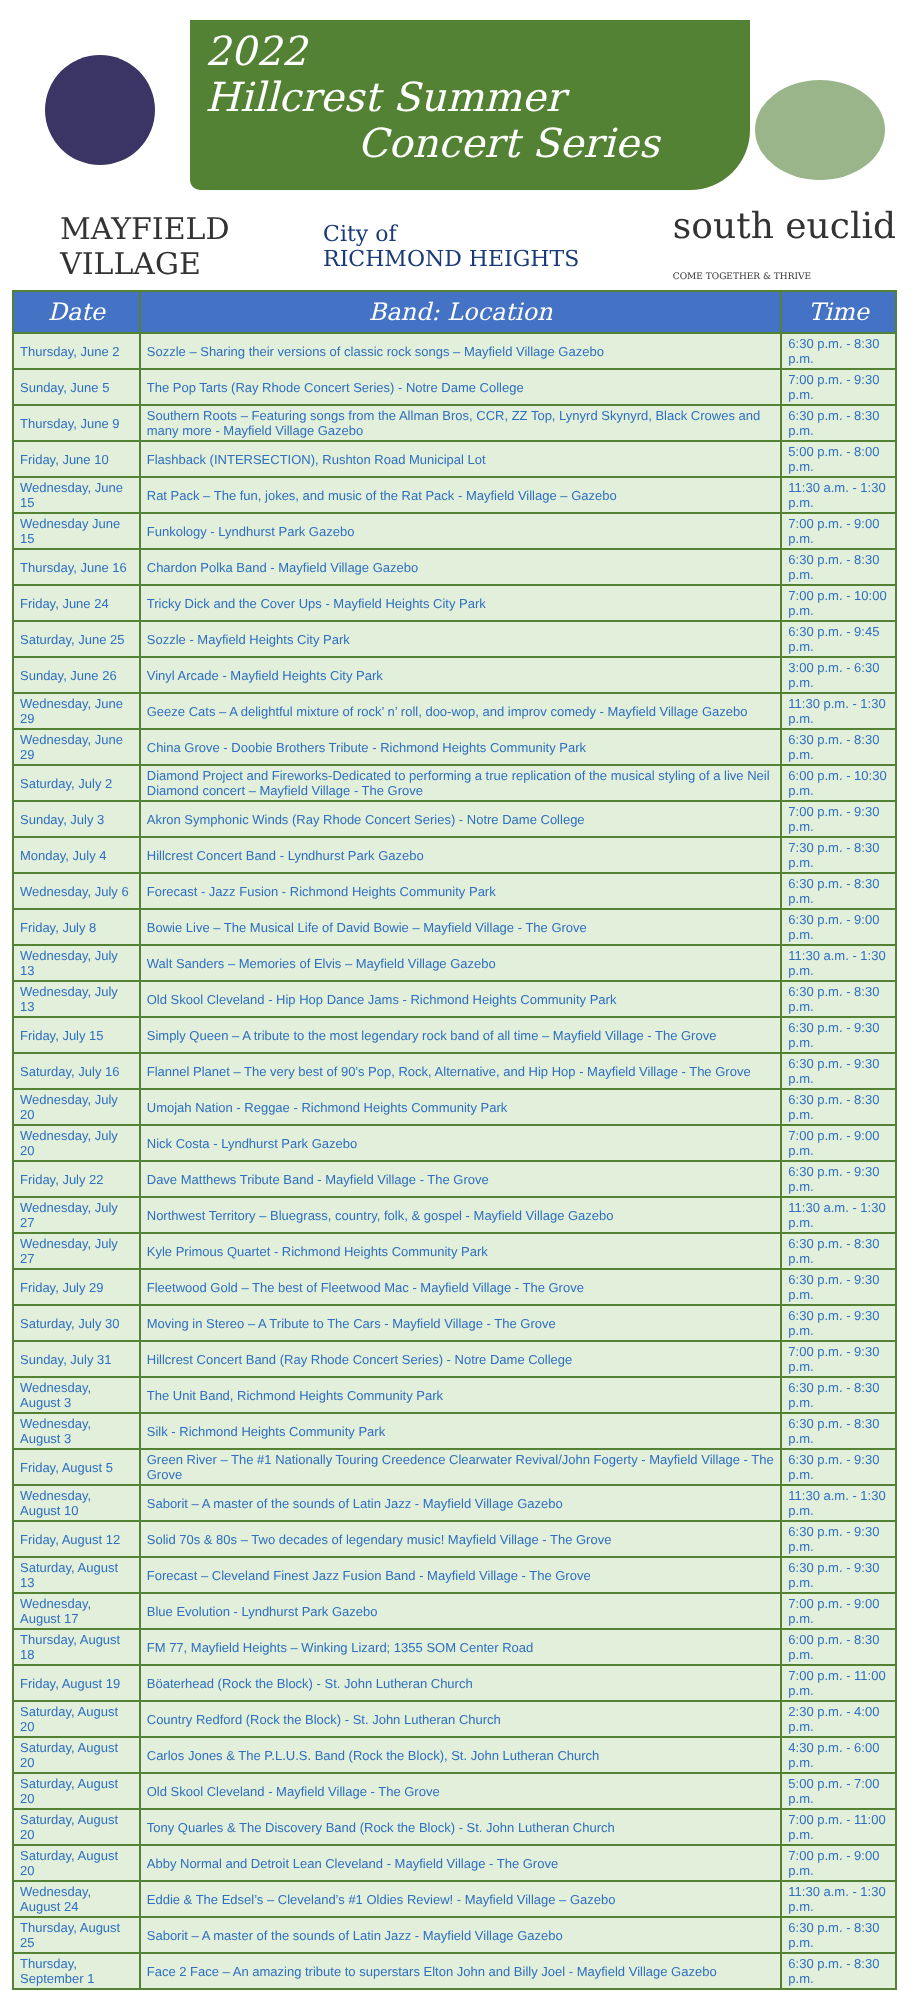2022
Hillcrest Summer
Concert Series
MAYFIELD
VILLAGE
City of
RICHMOND HEIGHTS
south euclid
COME TOGETHER & THRIVE
| Date | Band: Location | Time |
| --- | --- | --- |
| Thursday, June 2 | Sozzle – Sharing their versions of classic rock songs – Mayfield Village Gazebo | 6:30 p.m. - 8:30 p.m. |
| Sunday, June 5 | The Pop Tarts (Ray Rhode Concert Series) - Notre Dame College | 7:00 p.m. - 9:30 p.m. |
| Thursday, June 9 | Southern Roots – Featuring songs from the Allman Bros, CCR, ZZ Top, Lynyrd Skynyrd, Black Crowes and many more - Mayfield Village Gazebo | 6:30 p.m. - 8:30 p.m. |
| Friday, June 10 | Flashback (INTERSECTION), Rushton Road Municipal Lot | 5:00 p.m. - 8:00 p.m. |
| Wednesday, June 15 | Rat Pack – The fun, jokes, and music of the Rat Pack - Mayfield Village – Gazebo | 11:30 a.m. - 1:30 p.m. |
| Wednesday June 15 | Funkology - Lyndhurst Park Gazebo | 7:00 p.m. - 9:00 p.m. |
| Thursday, June 16 | Chardon Polka Band - Mayfield Village Gazebo | 6:30 p.m. - 8:30 p.m. |
| Friday, June 24 | Tricky Dick and the Cover Ups - Mayfield Heights City Park | 7:00 p.m. - 10:00 p.m. |
| Saturday, June 25 | Sozzle - Mayfield Heights City Park | 6:30 p.m. - 9:45 p.m. |
| Sunday, June 26 | Vinyl Arcade - Mayfield Heights City Park | 3:00 p.m. - 6:30 p.m. |
| Wednesday, June 29 | Geeze Cats – A delightful mixture of rock’ n’ roll, doo-wop, and improv comedy - Mayfield Village Gazebo | 11:30 p.m. - 1:30 p.m. |
| Wednesday, June 29 | China Grove - Doobie Brothers Tribute - Richmond Heights Community Park | 6:30 p.m. - 8:30 p.m. |
| Saturday, July 2 | Diamond Project and Fireworks-Dedicated to performing a true replication of the musical styling of a live Neil Diamond concert – Mayfield Village - The Grove | 6:00 p.m. - 10:30 p.m. |
| Sunday, July 3 | Akron Symphonic Winds (Ray Rhode Concert Series) - Notre Dame College | 7:00 p.m. - 9:30 p.m. |
| Monday, July 4 | Hillcrest Concert Band - Lyndhurst Park Gazebo | 7:30 p.m. - 8:30 p.m. |
| Wednesday, July 6 | Forecast - Jazz Fusion - Richmond Heights Community Park | 6:30 p.m. - 8:30 p.m. |
| Friday, July 8 | Bowie Live – The Musical Life of David Bowie – Mayfield Village - The Grove | 6:30 p.m. - 9:00 p.m. |
| Wednesday, July 13 | Walt Sanders – Memories of Elvis – Mayfield Village Gazebo | 11:30 a.m. - 1:30 p.m. |
| Wednesday, July 13 | Old Skool Cleveland - Hip Hop Dance Jams - Richmond Heights Community Park | 6:30 p.m. - 8:30 p.m. |
| Friday, July 15 | Simply Queen – A tribute to the most legendary rock band of all time – Mayfield Village - The Grove | 6:30 p.m. - 9:30 p.m. |
| Saturday, July 16 | Flannel Planet – The very best of 90’s Pop, Rock, Alternative, and Hip Hop - Mayfield Village - The Grove | 6:30 p.m. - 9:30 p.m. |
| Wednesday, July 20 | Umojah Nation - Reggae - Richmond Heights Community Park | 6:30 p.m. - 8:30 p.m. |
| Wednesday, July 20 | Nick Costa - Lyndhurst Park Gazebo | 7:00 p.m. - 9:00 p.m. |
| Friday, July 22 | Dave Matthews Tribute Band - Mayfield Village - The Grove | 6:30 p.m. - 9:30 p.m. |
| Wednesday, July 27 | Northwest Territory – Bluegrass, country, folk, & gospel - Mayfield Village Gazebo | 11:30 a.m. - 1:30 p.m. |
| Wednesday, July 27 | Kyle Primous Quartet - Richmond Heights Community Park | 6:30 p.m. - 8:30 p.m. |
| Friday, July 29 | Fleetwood Gold – The best of Fleetwood Mac - Mayfield Village - The Grove | 6:30 p.m. - 9:30 p.m. |
| Saturday, July 30 | Moving in Stereo – A Tribute to The Cars - Mayfield Village - The Grove | 6:30 p.m. - 9:30 p.m. |
| Sunday, July 31 | Hillcrest Concert Band (Ray Rhode Concert Series) - Notre Dame College | 7:00 p.m. - 9:30 p.m. |
| Wednesday, August 3 | The Unit Band, Richmond Heights Community Park | 6:30 p.m. - 8:30 p.m. |
| Wednesday, August 3 | Silk - Richmond Heights Community Park | 6:30 p.m. - 8:30 p.m. |
| Friday, August 5 | Green River – The #1 Nationally Touring Creedence Clearwater Revival/John Fogerty - Mayfield Village - The Grove | 6:30 p.m. - 9:30 p.m. |
| Wednesday, August 10 | Saborit – A master of the sounds of Latin Jazz - Mayfield Village Gazebo | 11:30 a.m. - 1:30 p.m. |
| Friday, August 12 | Solid 70s & 80s – Two decades of legendary music! Mayfield Village - The Grove | 6:30 p.m. - 9:30 p.m. |
| Saturday, August 13 | Forecast – Cleveland Finest Jazz Fusion Band - Mayfield Village - The Grove | 6:30 p.m. - 9:30 p.m. |
| Wednesday, August 17 | Blue Evolution - Lyndhurst Park Gazebo | 7:00 p.m. - 9:00 p.m. |
| Thursday, August 18 | FM 77, Mayfield Heights – Winking Lizard; 1355 SOM Center Road | 6:00 p.m. - 8:30 p.m. |
| Friday, August 19 | Böaterhead (Rock the Block) - St. John Lutheran Church | 7:00 p.m. - 11:00 p.m. |
| Saturday, August 20 | Country Redford (Rock the Block) - St. John Lutheran Church | 2:30 p.m. - 4:00 p.m. |
| Saturday, August 20 | Carlos Jones & The P.L.U.S. Band (Rock the Block), St. John Lutheran Church | 4:30 p.m. - 6:00 p.m. |
| Saturday, August 20 | Old Skool Cleveland - Mayfield Village - The Grove | 5:00 p.m. - 7:00 p.m. |
| Saturday, August 20 | Tony Quarles & The Discovery Band (Rock the Block) - St. John Lutheran Church | 7:00 p.m. - 11:00 p.m. |
| Saturday, August 20 | Abby Normal and Detroit Lean Cleveland - Mayfield Village - The Grove | 7:00 p.m. - 9:00 p.m. |
| Wednesday, August 24 | Eddie & The Edsel’s – Cleveland’s #1 Oldies Review! - Mayfield Village – Gazebo | 11:30 a.m. - 1:30 p.m. |
| Thursday, August 25 | Saborit – A master of the sounds of Latin Jazz - Mayfield Village Gazebo | 6:30 p.m. - 8:30 p.m. |
| Thursday, September 1 | Face 2 Face – An amazing tribute to superstars Elton John and Billy Joel - Mayfield Village Gazebo | 6:30 p.m. - 8:30 p.m. |